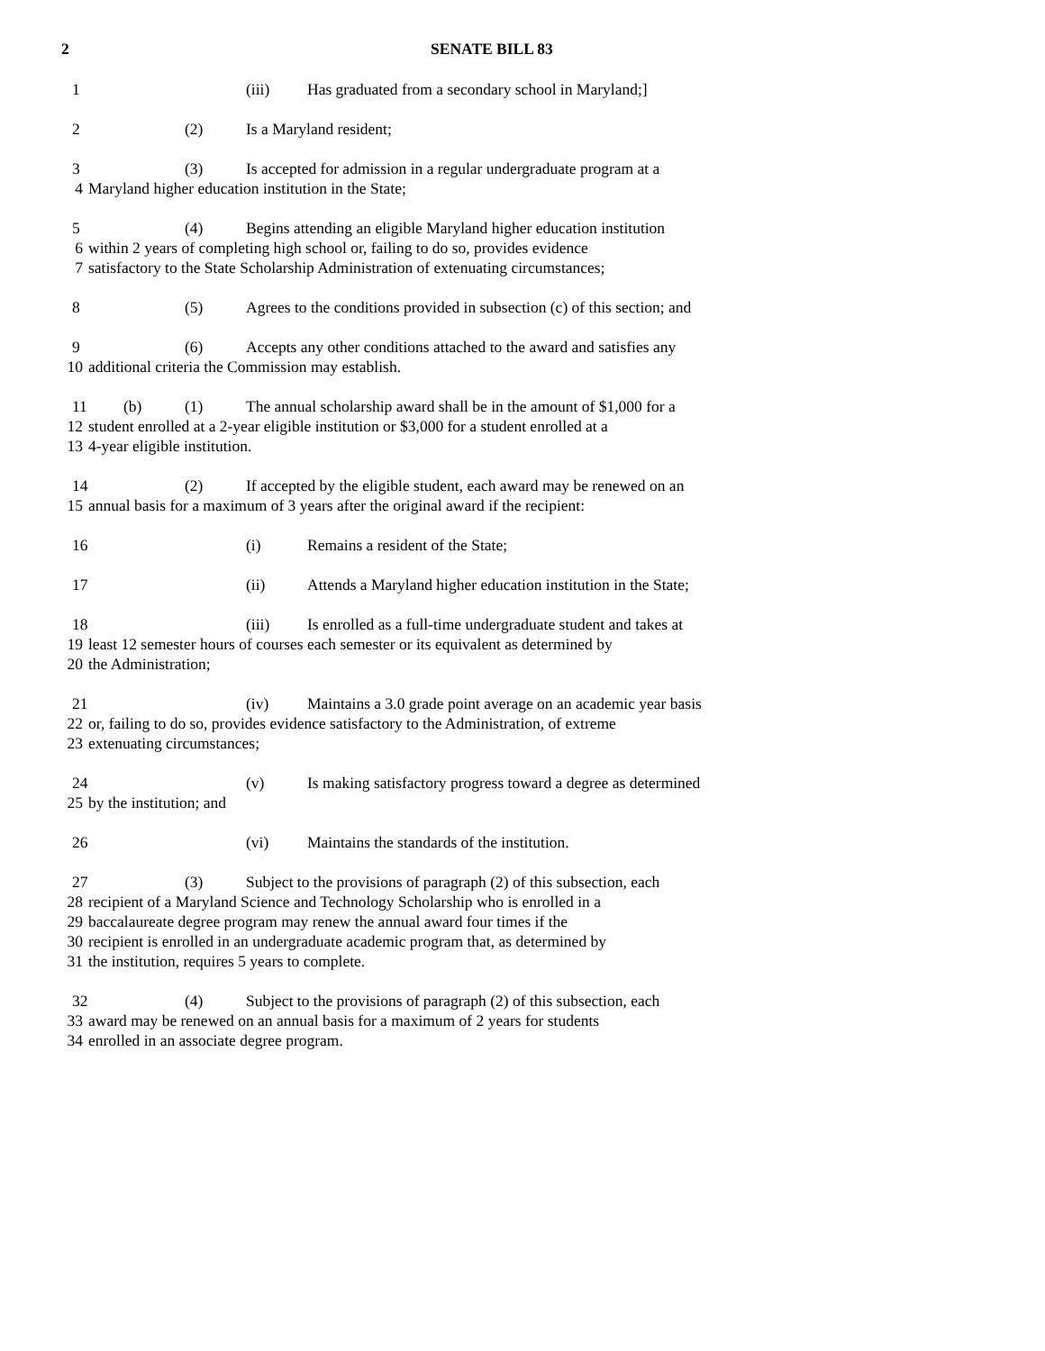2 SENATE BILL 83
1 (iii) Has graduated from a secondary school in Maryland;]
2 (2) Is a Maryland resident;
3 (3) Is accepted for admission in a regular undergraduate program at a
4 Maryland higher education institution in the State;
5 (4) Begins attending an eligible Maryland higher education institution
6 within 2 years of completing high school or, failing to do so, provides evidence
7 satisfactory to the State Scholarship Administration of extenuating circumstances;
8 (5) Agrees to the conditions provided in subsection (c) of this section; and
9 (6) Accepts any other conditions attached to the award and satisfies any
10 additional criteria the Commission may establish.
11 (b) (1) The annual scholarship award shall be in the amount of $1,000 for a
12 student enrolled at a 2-year eligible institution or $3,000 for a student enrolled at a
13 4-year eligible institution.
14 (2) If accepted by the eligible student, each award may be renewed on an
15 annual basis for a maximum of 3 years after the original award if the recipient:
16 (i) Remains a resident of the State;
17 (ii) Attends a Maryland higher education institution in the State;
18 (iii) Is enrolled as a full-time undergraduate student and takes at
19 least 12 semester hours of courses each semester or its equivalent as determined by
20 the Administration;
21 (iv) Maintains a 3.0 grade point average on an academic year basis
22 or, failing to do so, provides evidence satisfactory to the Administration, of extreme
23 extenuating circumstances;
24 (v) Is making satisfactory progress toward a degree as determined
25 by the institution; and
26 (vi) Maintains the standards of the institution.
27 (3) Subject to the provisions of paragraph (2) of this subsection, each
28 recipient of a Maryland Science and Technology Scholarship who is enrolled in a
29 baccalaureate degree program may renew the annual award four times if the
30 recipient is enrolled in an undergraduate academic program that, as determined by
31 the institution, requires 5 years to complete.
32 (4) Subject to the provisions of paragraph (2) of this subsection, each
33 award may be renewed on an annual basis for a maximum of 2 years for students
34 enrolled in an associate degree program.